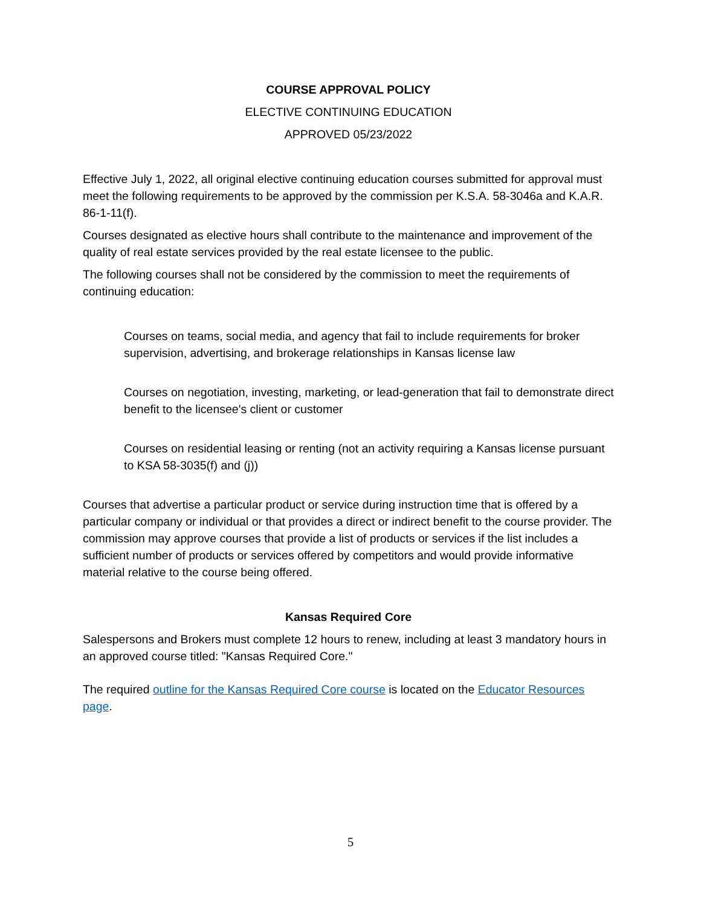COURSE APPROVAL POLICY
ELECTIVE CONTINUING EDUCATION
APPROVED 05/23/2022
Effective July 1, 2022, all original elective continuing education courses submitted for approval must meet the following requirements to be approved by the commission per K.S.A. 58-3046a and K.A.R. 86-1-11(f).
Courses designated as elective hours shall contribute to the maintenance and improvement of the quality of real estate services provided by the real estate licensee to the public.
The following courses shall not be considered by the commission to meet the requirements of continuing education:
Courses on teams, social media, and agency that fail to include requirements for broker supervision, advertising, and brokerage relationships in Kansas license law
Courses on negotiation, investing, marketing, or lead-generation that fail to demonstrate direct benefit to the licensee's client or customer
Courses on residential leasing or renting (not an activity requiring a Kansas license pursuant to KSA 58-3035(f) and (j))
Courses that advertise a particular product or service during instruction time that is offered by a particular company or individual or that provides a direct or indirect benefit to the course provider. The commission may approve courses that provide a list of products or services if the list includes a sufficient number of products or services offered by competitors and would provide informative material relative to the course being offered.
Kansas Required Core
Salespersons and Brokers must complete 12 hours to renew, including at least 3 mandatory hours in an approved course titled: "Kansas Required Core."
The required outline for the Kansas Required Core course is located on the Educator Resources page.
5